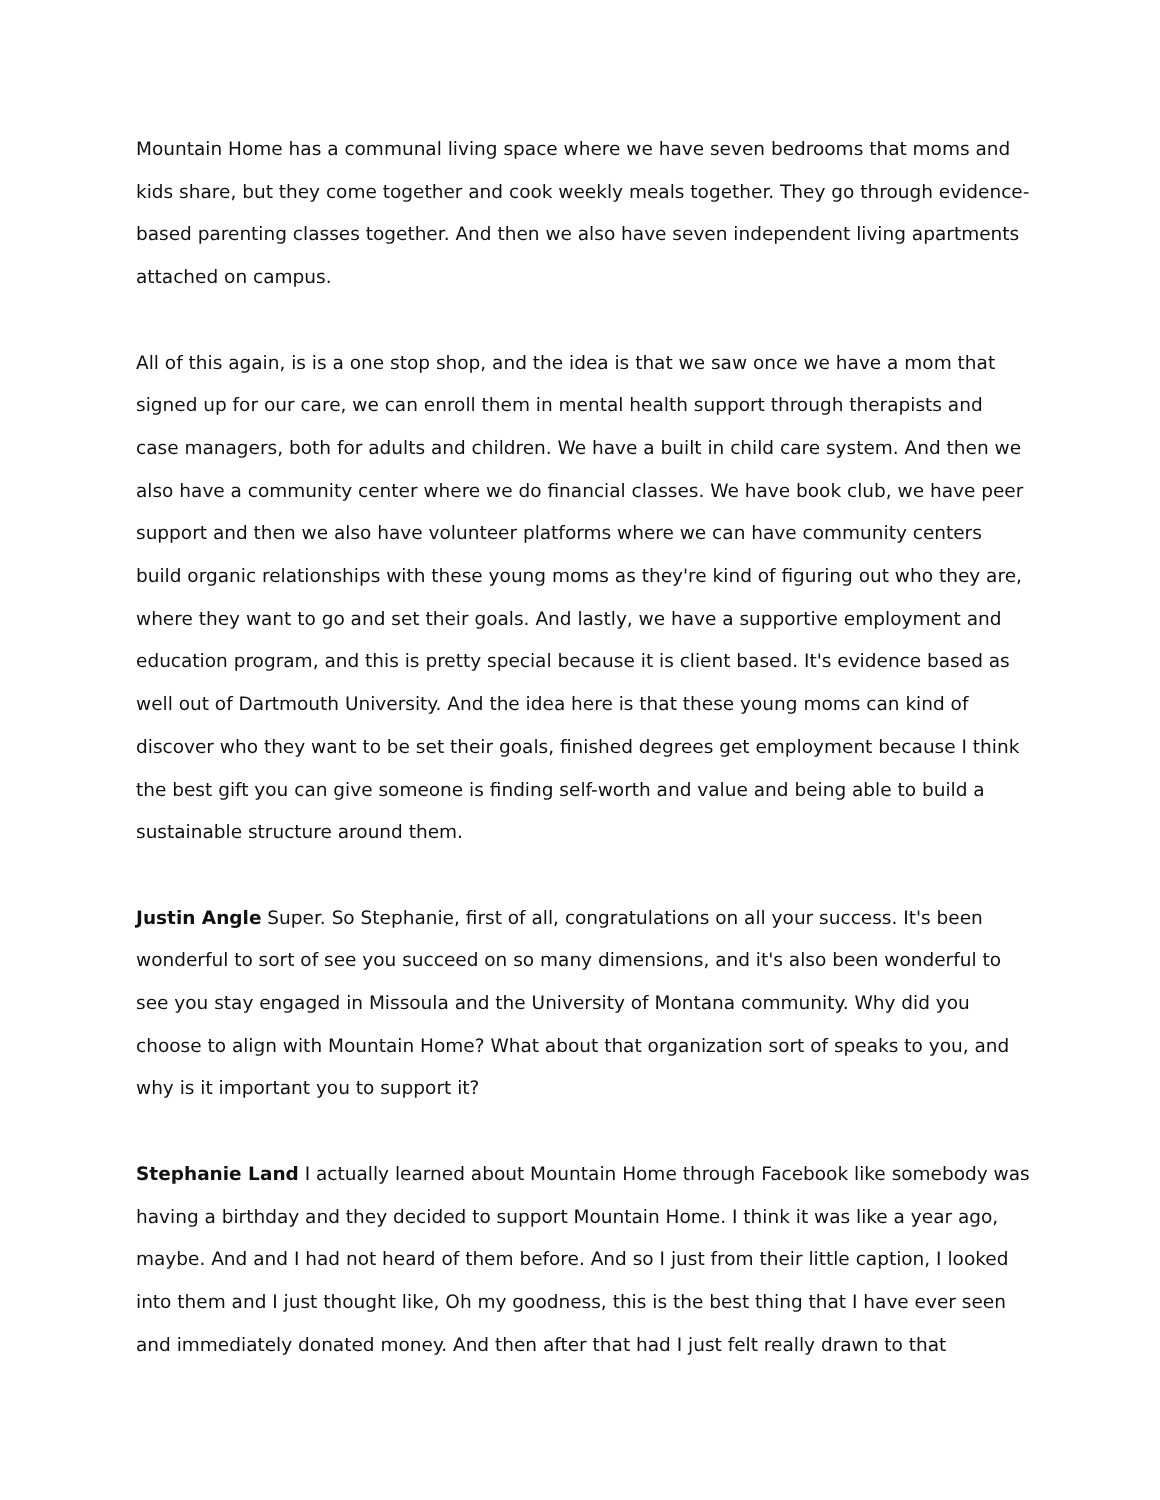Mountain Home has a communal living space where we have seven bedrooms that moms and kids share, but they come together and cook weekly meals together. They go through evidence-based parenting classes together. And then we also have seven independent living apartments attached on campus.
All of this again, is is a one stop shop, and the idea is that we saw once we have a mom that signed up for our care, we can enroll them in mental health support through therapists and case managers, both for adults and children. We have a built in child care system. And then we also have a community center where we do financial classes. We have book club, we have peer support and then we also have volunteer platforms where we can have community centers build organic relationships with these young moms as they're kind of figuring out who they are, where they want to go and set their goals. And lastly, we have a supportive employment and education program, and this is pretty special because it is client based. It's evidence based as well out of Dartmouth University. And the idea here is that these young moms can kind of discover who they want to be set their goals, finished degrees get employment because I think the best gift you can give someone is finding self-worth and value and being able to build a sustainable structure around them.
Justin Angle Super. So Stephanie, first of all, congratulations on all your success. It's been wonderful to sort of see you succeed on so many dimensions, and it's also been wonderful to see you stay engaged in Missoula and the University of Montana community. Why did you choose to align with Mountain Home? What about that organization sort of speaks to you, and why is it important you to support it?
Stephanie Land I actually learned about Mountain Home through Facebook like somebody was having a birthday and they decided to support Mountain Home. I think it was like a year ago, maybe. And and I had not heard of them before. And so I just from their little caption, I looked into them and I just thought like, Oh my goodness, this is the best thing that I have ever seen and immediately donated money. And then after that had I just felt really drawn to that